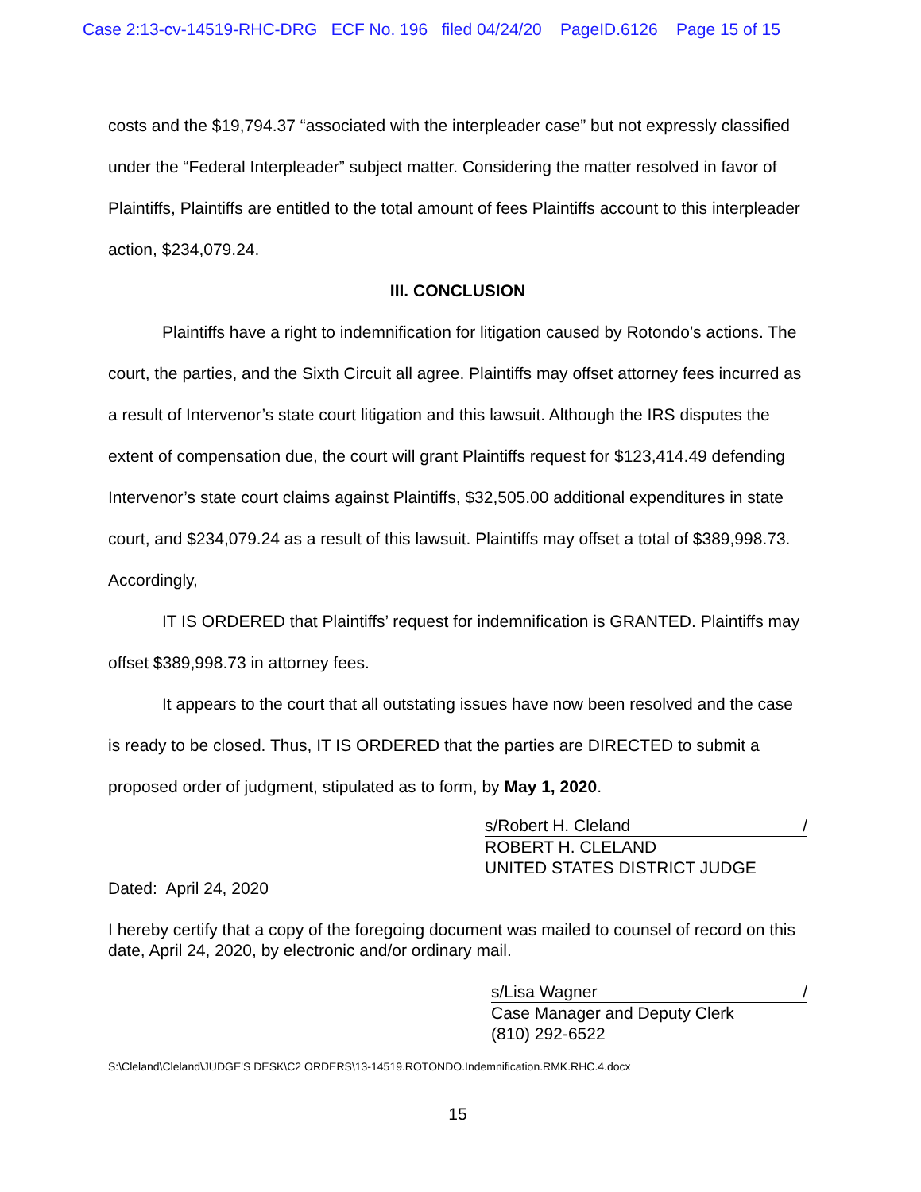Case 2:13-cv-14519-RHC-DRG ECF No. 196 filed 04/24/20 PageID.6126 Page 15 of 15
costs and the $19,794.37 “associated with the interpleader case” but not expressly classified under the “Federal Interpleader” subject matter. Considering the matter resolved in favor of Plaintiffs, Plaintiffs are entitled to the total amount of fees Plaintiffs account to this interpleader action, $234,079.24.
III. CONCLUSION
Plaintiffs have a right to indemnification for litigation caused by Rotondo’s actions. The court, the parties, and the Sixth Circuit all agree. Plaintiffs may offset attorney fees incurred as a result of Intervenor’s state court litigation and this lawsuit. Although the IRS disputes the extent of compensation due, the court will grant Plaintiffs request for $123,414.49 defending Intervenor’s state court claims against Plaintiffs, $32,505.00 additional expenditures in state court, and $234,079.24 as a result of this lawsuit. Plaintiffs may offset a total of $389,998.73. Accordingly,
IT IS ORDERED that Plaintiffs’ request for indemnification is GRANTED. Plaintiffs may offset $389,998.73 in attorney fees.
It appears to the court that all outstating issues have now been resolved and the case is ready to be closed. Thus, IT IS ORDERED that the parties are DIRECTED to submit a proposed order of judgment, stipulated as to form, by May 1, 2020.
s/Robert H. Cleland /
ROBERT H. CLELAND
UNITED STATES DISTRICT JUDGE
Dated: April 24, 2020
I hereby certify that a copy of the foregoing document was mailed to counsel of record on this date, April 24, 2020, by electronic and/or ordinary mail.
s/Lisa Wagner /
Case Manager and Deputy Clerk
(810) 292-6522
S:\Cleland\Cleland\JUDGE'S DESK\C2 ORDERS\13-14519.ROTONDO.Indemnification.RMK.RHC.4.docx
15